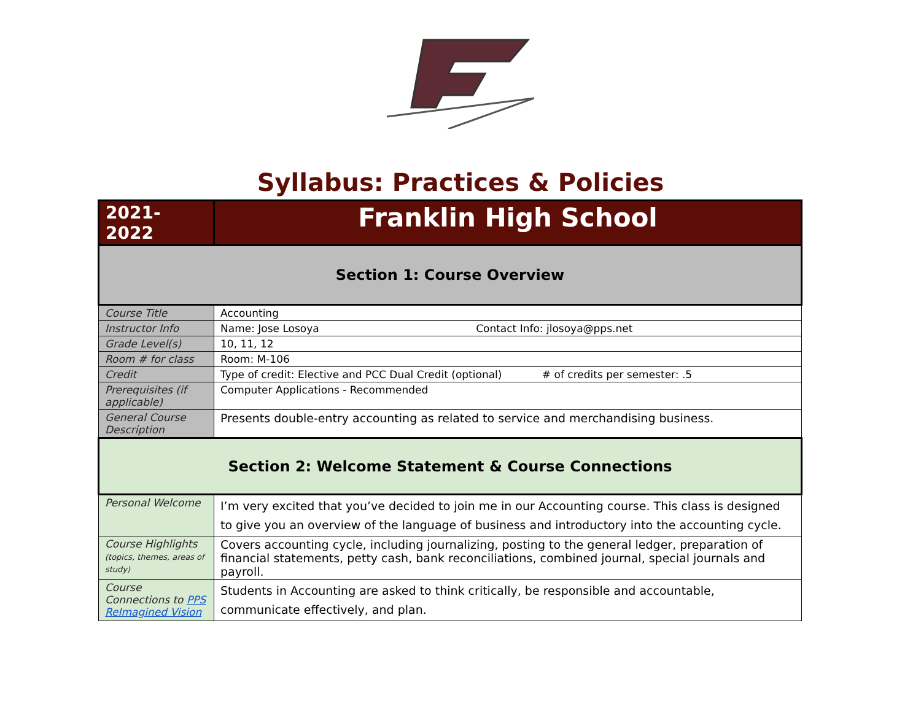Syllabus: Practices & Policies
| 2021-2022 | Franklin High School |
| Section 1: Course Overview | |
| Course Title | Accounting |
| Instructor Info | Name: Jose Losoya Contact Info: jlosoya@pps.net |
| Grade Level(s) | 10, 11, 12 |
| Room # for class | Room: M-106 |
| Credit | Type of credit: Elective and PCC Dual Credit (optional) # of credits per semester: .5 |
| Prerequisites (if applicable) | Computer Applications - Recommended |
| General Course Description | Presents double-entry accounting as related to service and merchandising business. |
| Section 2: Welcome Statement & Course Connections | |
| Personal Welcome | I’m very excited that you’ve decided to join me in our Accounting course. This class is designed to give you an overview of the language of business and introductory into the accounting cycle. |
| Course Highlights (topics, themes, areas of study) | Covers accounting cycle, including journalizing, posting to the general ledger, preparation of financial statements, petty cash, bank reconciliations, combined journal, special journals and payroll. |
| Course Connections to PPS ReImagined Vision | Students in Accounting are asked to think critically, be responsible and accountable, communicate effectively, and plan. |